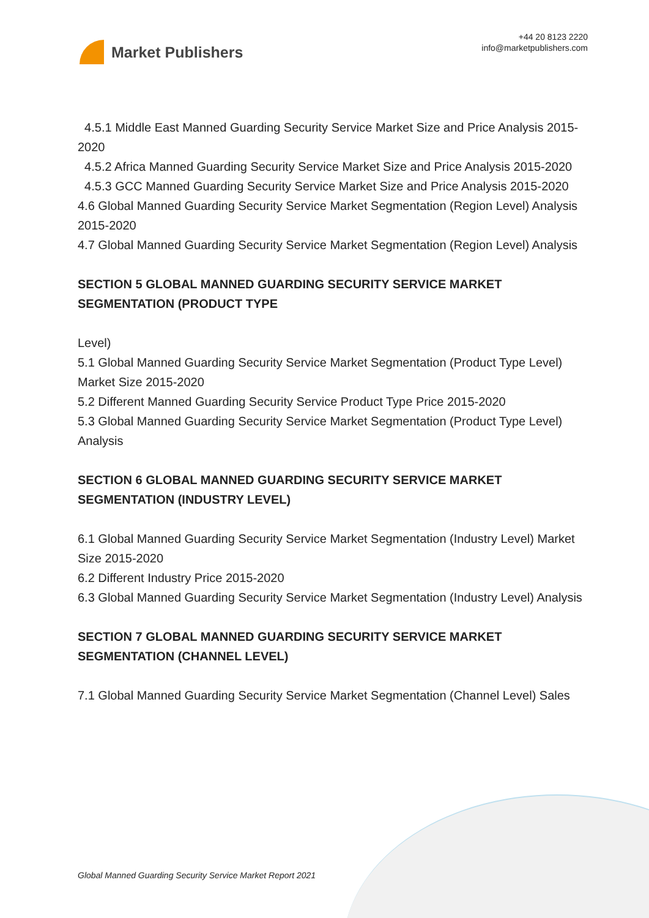Market Publishers
+44 20 8123 2220
info@marketpublishers.com
4.5.1 Middle East Manned Guarding Security Service Market Size and Price Analysis 2015-2020
4.5.2 Africa Manned Guarding Security Service Market Size and Price Analysis 2015-2020
4.5.3 GCC Manned Guarding Security Service Market Size and Price Analysis 2015-2020
4.6 Global Manned Guarding Security Service Market Segmentation (Region Level) Analysis
2015-2020
4.7 Global Manned Guarding Security Service Market Segmentation (Region Level) Analysis
SECTION 5 GLOBAL MANNED GUARDING SECURITY SERVICE MARKET SEGMENTATION (PRODUCT TYPE
Level)
5.1 Global Manned Guarding Security Service Market Segmentation (Product Type Level)
Market Size 2015-2020
5.2 Different Manned Guarding Security Service Product Type Price 2015-2020
5.3 Global Manned Guarding Security Service Market Segmentation (Product Type Level)
Analysis
SECTION 6 GLOBAL MANNED GUARDING SECURITY SERVICE MARKET SEGMENTATION (INDUSTRY LEVEL)
6.1 Global Manned Guarding Security Service Market Segmentation (Industry Level) Market
Size 2015-2020
6.2 Different Industry Price 2015-2020
6.3 Global Manned Guarding Security Service Market Segmentation (Industry Level) Analysis
SECTION 7 GLOBAL MANNED GUARDING SECURITY SERVICE MARKET SEGMENTATION (CHANNEL LEVEL)
7.1 Global Manned Guarding Security Service Market Segmentation (Channel Level) Sales
Global Manned Guarding Security Service Market Report 2021